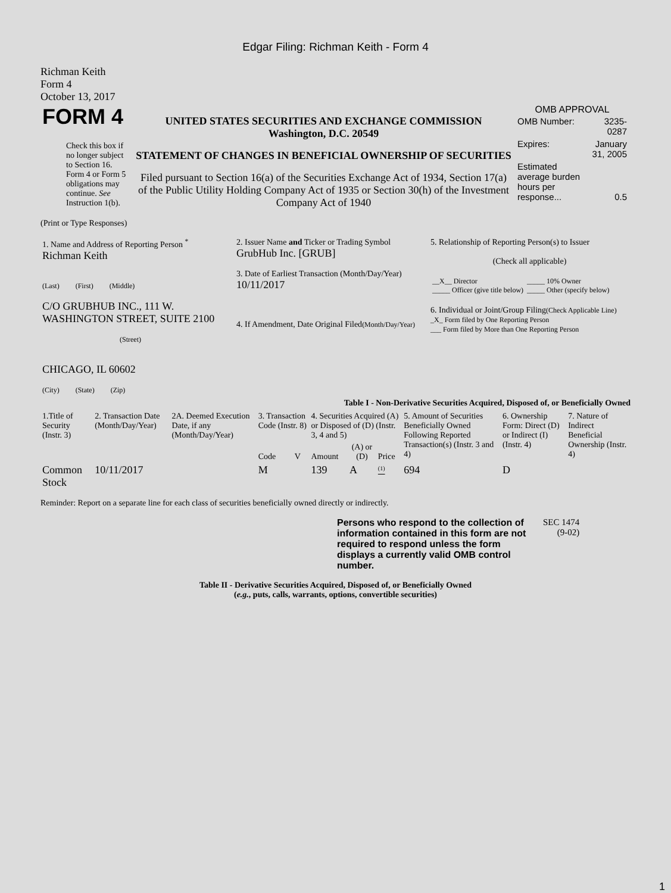Edgar Filing: Richman Keith - Form 4
Richman Keith
Form 4
October 13, 2017
| FORM 4 Check this box if no longer subject to Section 16. Form 4 or Form 5 obligations may continue. See Instruction 1(b). | UNITED STATES SECURITIES AND EXCHANGE COMMISSION Washington, D.C. 20549 STATEMENT OF CHANGES IN BENEFICIAL OWNERSHIP OF SECURITIES Filed pursuant to Section 16(a) of the Securities Exchange Act of 1934, Section 17(a) of the Public Utility Holding Company Act of 1935 or Section 30(h) of the Investment Company Act of 1940 | OMB APPROVAL / OMB Number: / 3235-0287 / / Expires: / January 31, 2005 / / Estimated average burden hours per response... / 0.5 / |
(Print or Type Responses)
| 1. Name and Address of Reporting Person <sup>*</sup> Richman Keith (Last) (First) (Middle) C/O GRUBHUB INC., 111 W. WASHINGTON STREET, SUITE 2100 (Street) CHICAGO, IL 60602 (City) (State) (Zip) | 2. Issuer Name and Ticker or Trading Symbol GrubHub Inc. [GRUB] 3. Date of Earliest Transaction (Month/Day/Year) 10/11/2017 4. If Amendment, Date Original Filed (Month/Day/Year) | 5. Relationship of Reporting Person(s) to Issuer (Check all applicable) / __X__ Director _____ Officer (give title below) / _____ 10% Owner _____ Other (specify below) / 6. Individual or Joint/Group Filing (Check Applicable Line) _X_ Form filed by One Reporting Person ___ Form filed by More than One Reporting Person |
Table I - Non-Derivative Securities Acquired, Disposed of, or Beneficially Owned
| 1.Title of Security (Instr. 3) | 2. Transaction Date (Month/Day/Year) | 2A. Deemed Execution Date, if any (Month/Day/Year) | 3. Transaction Code (Instr. 8) | | 4. Securities Acquired (A) or Disposed of (D) (Instr. 3, 4 and 5) | | | 5. Amount of Securities Beneficially Owned Following Reported Transaction(s) (Instr. 3 and 4) | 6. Ownership Form: Direct (D) or Indirect (I) (Instr. 4) | 7. Nature of Indirect Beneficial Ownership (Instr. 4) |
| --- | --- | --- | --- | --- | --- | --- | --- | --- | --- | --- |
| | | | Code | V | Amount | (A) or (D) | Price | | | |
| Common Stock | 10/11/2017 | | M | | 139 | A | <sup>(1)</sup> | 694 | D | |
Reminder: Report on a separate line for each class of securities beneficially owned directly or indirectly.
| Persons who respond to the collection of information contained in this form are not required to respond unless the form displays a currently valid OMB control number. | SEC 1474 (9-02) |
Table II - Derivative Securities Acquired, Disposed of, or Beneficially Owned
(e.g., puts, calls, warrants, options, convertible securities)
1